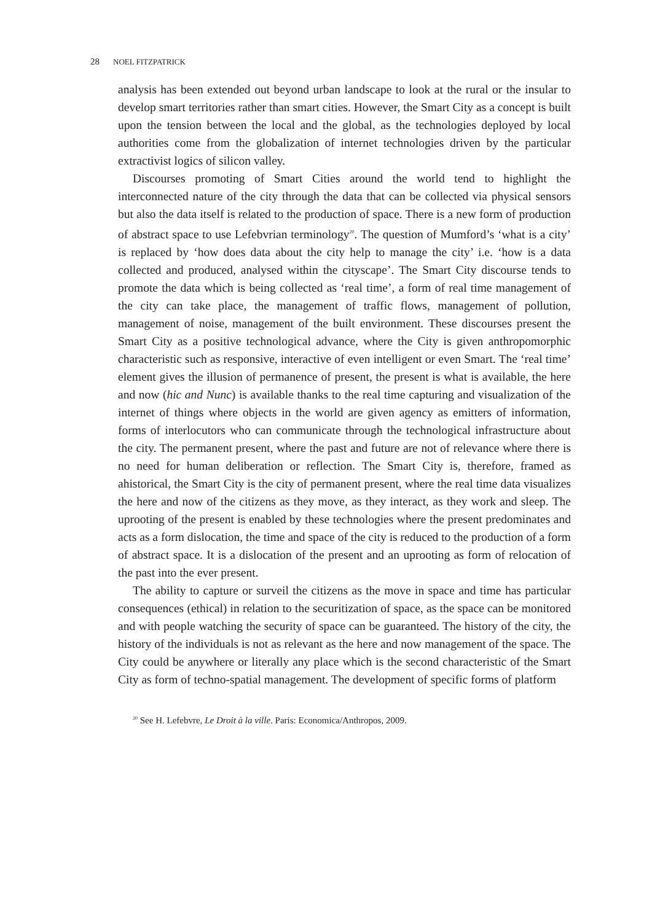28 NOEL FITZPATRICK
analysis has been extended out beyond urban landscape to look at the rural or the insular to develop smart territories rather than smart cities. However, the Smart City as a concept is built upon the tension between the local and the global, as the technologies deployed by local authorities come from the globalization of internet technologies driven by the particular extractivist logics of silicon valley.
Discourses promoting of Smart Cities around the world tend to highlight the interconnected nature of the city through the data that can be collected via physical sensors but also the data itself is related to the production of space. There is a new form of production of abstract space to use Lefebvrian terminology<sup>20</sup>. The question of Mumford’s ‘what is a city’ is replaced by ‘how does data about the city help to manage the city’ i.e. ‘how is a data collected and produced, analysed within the cityscape’. The Smart City discourse tends to promote the data which is being collected as ‘real time’, a form of real time management of the city can take place, the management of traffic flows, management of pollution, management of noise, management of the built environment. These discourses present the Smart City as a positive technological advance, where the City is given anthropomorphic characteristic such as responsive, interactive of even intelligent or even Smart. The ‘real time’ element gives the illusion of permanence of present, the present is what is available, the here and now (hic and Nunc) is available thanks to the real time capturing and visualization of the internet of things where objects in the world are given agency as emitters of information, forms of interlocutors who can communicate through the technological infrastructure about the city. The permanent present, where the past and future are not of relevance where there is no need for human deliberation or reflection. The Smart City is, therefore, framed as ahistorical, the Smart City is the city of permanent present, where the real time data visualizes the here and now of the citizens as they move, as they interact, as they work and sleep. The uprooting of the present is enabled by these technologies where the present predominates and acts as a form dislocation, the time and space of the city is reduced to the production of a form of abstract space. It is a dislocation of the present and an uprooting as form of relocation of the past into the ever present.
The ability to capture or surveil the citizens as the move in space and time has particular consequences (ethical) in relation to the securitization of space, as the space can be monitored and with people watching the security of space can be guaranteed. The history of the city, the history of the individuals is not as relevant as the here and now management of the space. The City could be anywhere or literally any place which is the second characteristic of the Smart City as form of techno-spatial management. The development of specific forms of platform
<sup>20</sup> See H. Lefebvre, Le Droit à la ville. Paris: Economica/Anthropos, 2009.